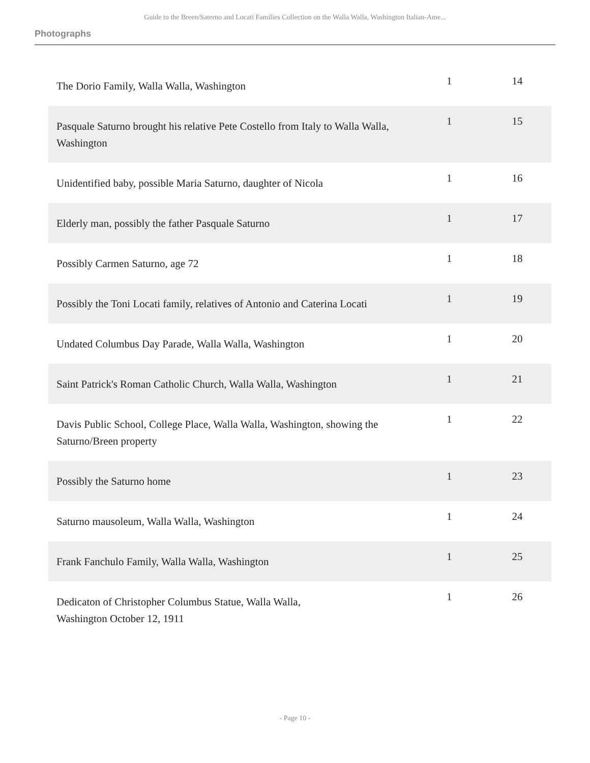Guide to the Breen/Saterno and Locati Families Collection on the Walla Walla, Washington Italian-Ame...
Photographs
| The Dorio Family, Walla Walla, Washington | 1 | 14 |
| Pasquale Saturno brought his relative Pete Costello from Italy to Walla Walla, Washington | 1 | 15 |
| Unidentified baby, possible Maria Saturno, daughter of Nicola | 1 | 16 |
| Elderly man, possibly the father Pasquale Saturno | 1 | 17 |
| Possibly Carmen Saturno, age 72 | 1 | 18 |
| Possibly the Toni Locati family, relatives of Antonio and Caterina Locati | 1 | 19 |
| Undated Columbus Day Parade, Walla Walla, Washington | 1 | 20 |
| Saint Patrick's Roman Catholic Church, Walla Walla, Washington | 1 | 21 |
| Davis Public School, College Place, Walla Walla, Washington, showing the Saturno/Breen property | 1 | 22 |
| Possibly the Saturno home | 1 | 23 |
| Saturno mausoleum, Walla Walla, Washington | 1 | 24 |
| Frank Fanchulo Family, Walla Walla, Washington | 1 | 25 |
| Dedicaton of Christopher Columbus Statue, Walla Walla, Washington October 12, 1911 | 1 | 26 |
- Page 10 -